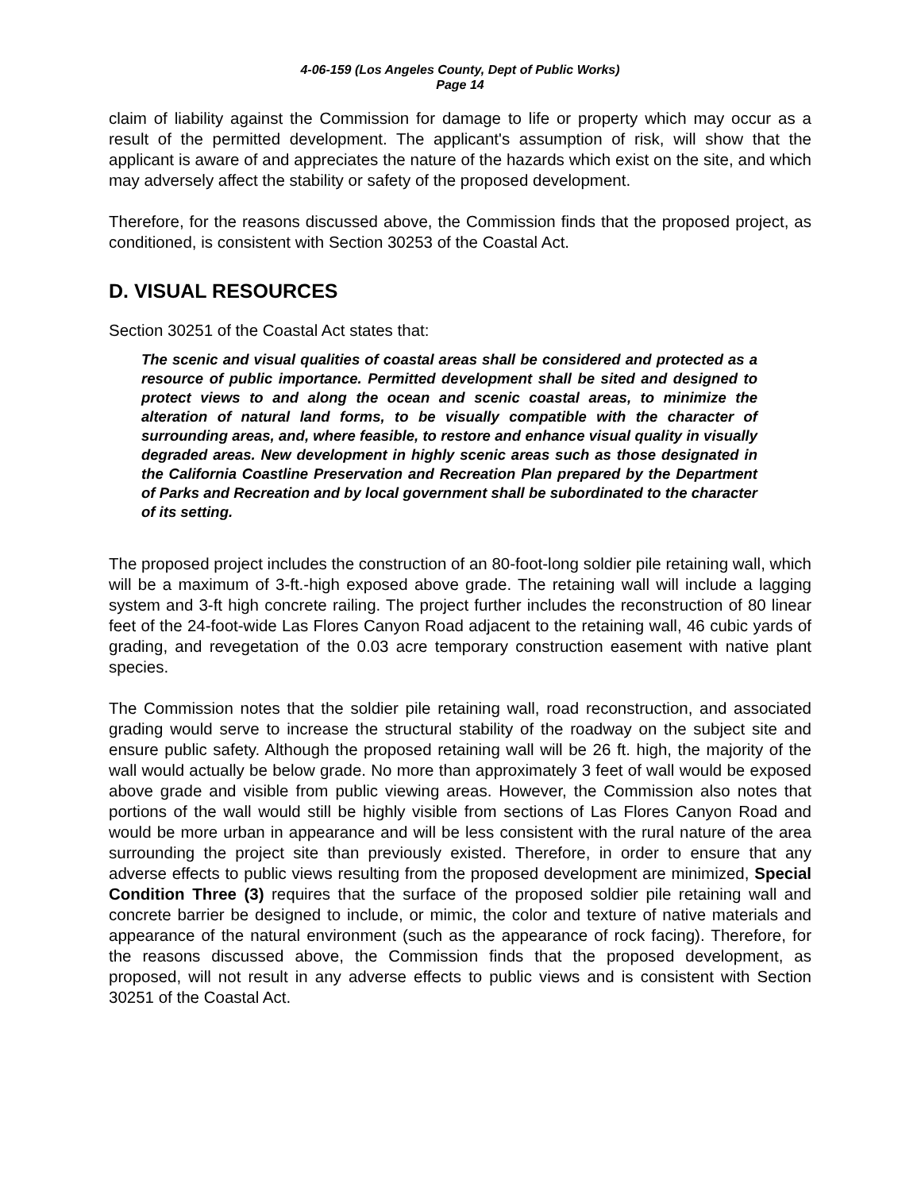4-06-159 (Los Angeles County, Dept of Public Works)
Page 14
claim of liability against the Commission for damage to life or property which may occur as a result of the permitted development. The applicant's assumption of risk, will show that the applicant is aware of and appreciates the nature of the hazards which exist on the site, and which may adversely affect the stability or safety of the proposed development.
Therefore, for the reasons discussed above, the Commission finds that the proposed project, as conditioned, is consistent with Section 30253 of the Coastal Act.
D. VISUAL RESOURCES
Section 30251 of the Coastal Act states that:
The scenic and visual qualities of coastal areas shall be considered and protected as a resource of public importance. Permitted development shall be sited and designed to protect views to and along the ocean and scenic coastal areas, to minimize the alteration of natural land forms, to be visually compatible with the character of surrounding areas, and, where feasible, to restore and enhance visual quality in visually degraded areas. New development in highly scenic areas such as those designated in the California Coastline Preservation and Recreation Plan prepared by the Department of Parks and Recreation and by local government shall be subordinated to the character of its setting.
The proposed project includes the construction of an 80-foot-long soldier pile retaining wall, which will be a maximum of 3-ft.-high exposed above grade. The retaining wall will include a lagging system and 3-ft high concrete railing. The project further includes the reconstruction of 80 linear feet of the 24-foot-wide Las Flores Canyon Road adjacent to the retaining wall, 46 cubic yards of grading, and revegetation of the 0.03 acre temporary construction easement with native plant species.
The Commission notes that the soldier pile retaining wall, road reconstruction, and associated grading would serve to increase the structural stability of the roadway on the subject site and ensure public safety. Although the proposed retaining wall will be 26 ft. high, the majority of the wall would actually be below grade. No more than approximately 3 feet of wall would be exposed above grade and visible from public viewing areas. However, the Commission also notes that portions of the wall would still be highly visible from sections of Las Flores Canyon Road and would be more urban in appearance and will be less consistent with the rural nature of the area surrounding the project site than previously existed. Therefore, in order to ensure that any adverse effects to public views resulting from the proposed development are minimized, Special Condition Three (3) requires that the surface of the proposed soldier pile retaining wall and concrete barrier be designed to include, or mimic, the color and texture of native materials and appearance of the natural environment (such as the appearance of rock facing). Therefore, for the reasons discussed above, the Commission finds that the proposed development, as proposed, will not result in any adverse effects to public views and is consistent with Section 30251 of the Coastal Act.